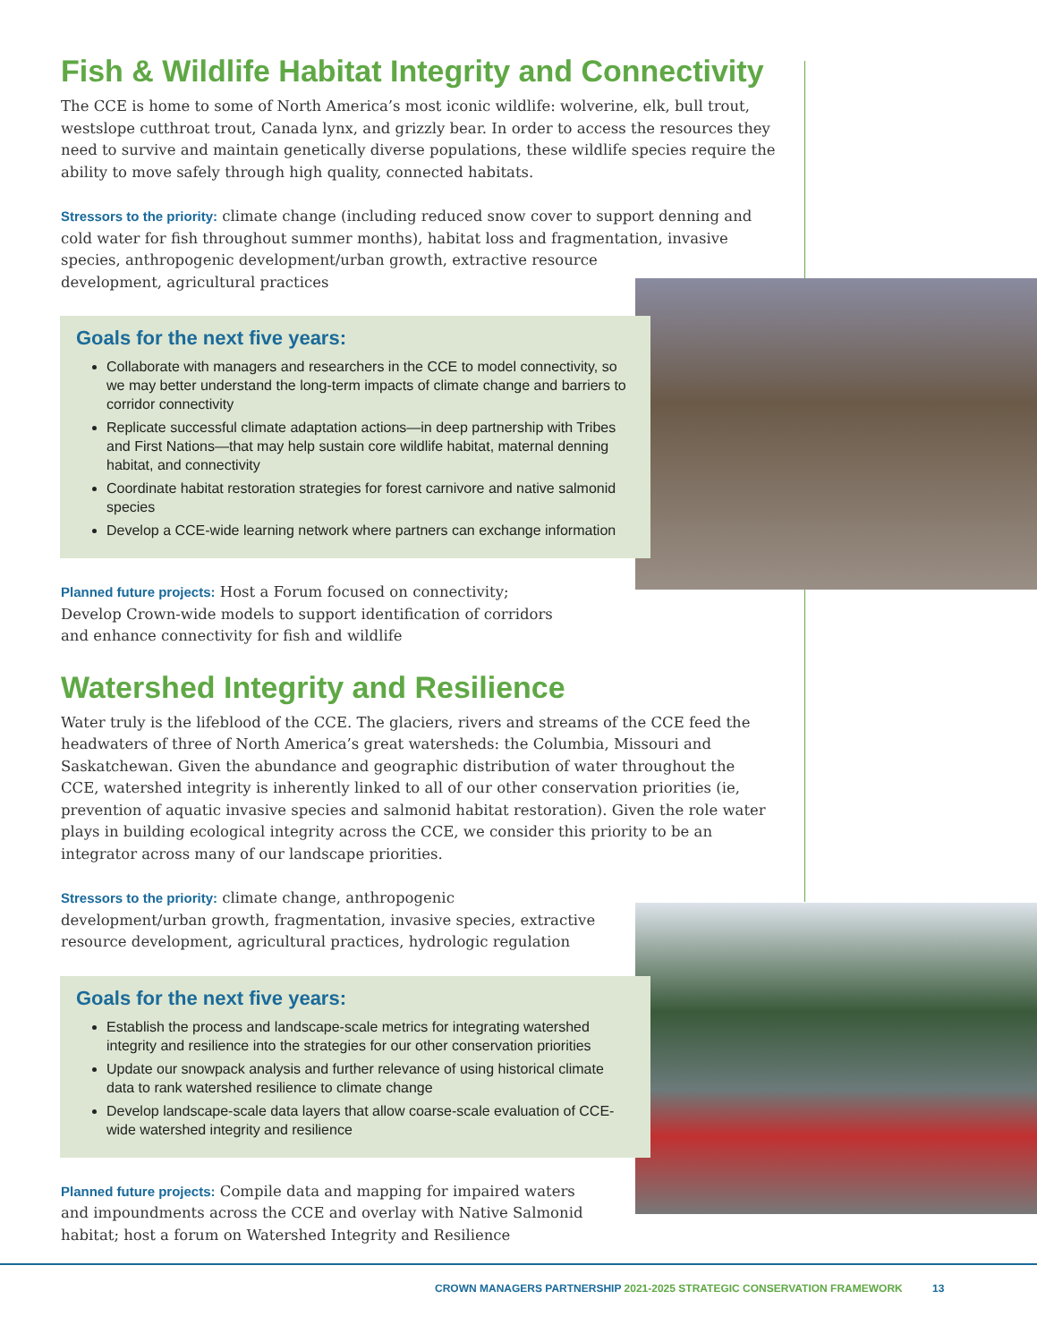Fish & Wildlife Habitat Integrity and Connectivity
The CCE is home to some of North America’s most iconic wildlife: wolverine, elk, bull trout, westslope cutthroat trout, Canada lynx, and grizzly bear. In order to access the resources they need to survive and maintain genetically diverse populations, these wildlife species require the ability to move safely through high quality, connected habitats.
Stressors to the priority: climate change (including reduced snow cover to support denning and cold water for fish throughout summer months), habitat loss and fragmentation, invasive species, anthropogenic development/urban growth, extractive resource
development, agricultural practices
Goals for the next five years:
Collaborate with managers and researchers in the CCE to model connectivity, so we may better understand the long-term impacts of climate change and barriers to corridor connectivity
Replicate successful climate adaptation actions—in deep partnership with Tribes and First Nations—that may help sustain core wildlife habitat, maternal denning habitat, and connectivity
Coordinate habitat restoration strategies for forest carnivore and native salmonid species
Develop a CCE-wide learning network where partners can exchange information
Planned future projects: Host a Forum focused on connectivity; Develop Crown-wide models to support identification of corridors and enhance connectivity for fish and wildlife
Watershed Integrity and Resilience
Water truly is the lifeblood of the CCE. The glaciers, rivers and streams of the CCE feed the headwaters of three of North America’s great watersheds: the Columbia, Missouri and Saskatchewan. Given the abundance and geographic distribution of water throughout the CCE, watershed integrity is inherently linked to all of our other conservation priorities (ie, prevention of aquatic invasive species and salmonid habitat restoration). Given the role water plays in building ecological integrity across the CCE, we consider this priority to be an integrator across many of our landscape priorities.
Stressors to the priority: climate change, anthropogenic development/urban growth, fragmentation, invasive species, extractive resource development, agricultural practices, hydrologic regulation
Goals for the next five years:
Establish the process and landscape-scale metrics for integrating watershed integrity and resilience into the strategies for our other conservation priorities
Update our snowpack analysis and further relevance of using historical climate data to rank watershed resilience to climate change
Develop landscape-scale data layers that allow coarse-scale evaluation of CCE-wide watershed integrity and resilience
Planned future projects: Compile data and mapping for impaired waters and impoundments across the CCE and overlay with Native Salmonid habitat; host a forum on Watershed Integrity and Resilience
CROWN MANAGERS PARTNERSHIP 2021-2025 STRATEGIC CONSERVATION FRAMEWORK 13